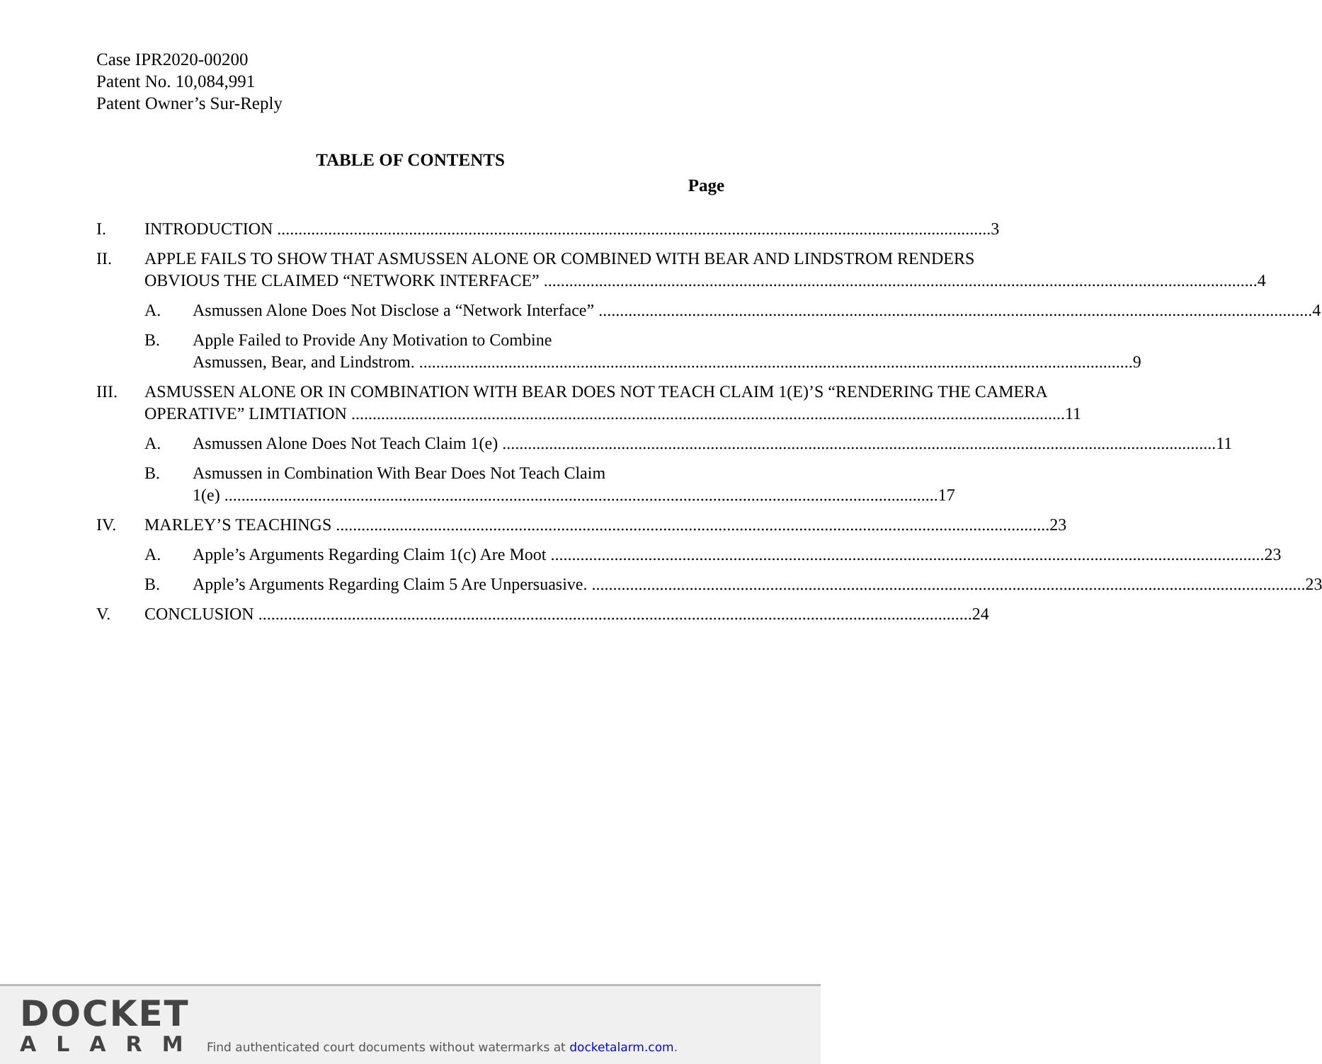Case IPR2020-00200
Patent No. 10,084,991
Patent Owner’s Sur-Reply
TABLE OF CONTENTS
Page
I. INTRODUCTION 3
II. APPLE FAILS TO SHOW THAT ASMUSSEN ALONE OR COMBINED WITH BEAR AND LINDSTROM RENDERS
OBVIOUS THE CLAIMED “NETWORK INTERFACE” 4
A. Asmussen Alone Does Not Disclose a “Network Interface” 4
B. Apple Failed to Provide Any Motivation to Combine
Asmussen, Bear, and Lindstrom. 9
III. ASMUSSEN ALONE OR IN COMBINATION WITH BEAR DOES NOT TEACH CLAIM 1(E)’S “RENDERING THE CAMERA
OPERATIVE” LIMTIATION 11
A. Asmussen Alone Does Not Teach Claim 1(e) 11
B. Asmussen in Combination With Bear Does Not Teach Claim
1(e) 17
IV. MARLEY’S TEACHINGS 23
A. Apple’s Arguments Regarding Claim 1(c) Are Moot 23
B. Apple’s Arguments Regarding Claim 5 Are Unpersuasive. 23
V. CONCLUSION 24
DOCKET
ALARM
Find authenticated court documents without watermarks at docketalarm.com.